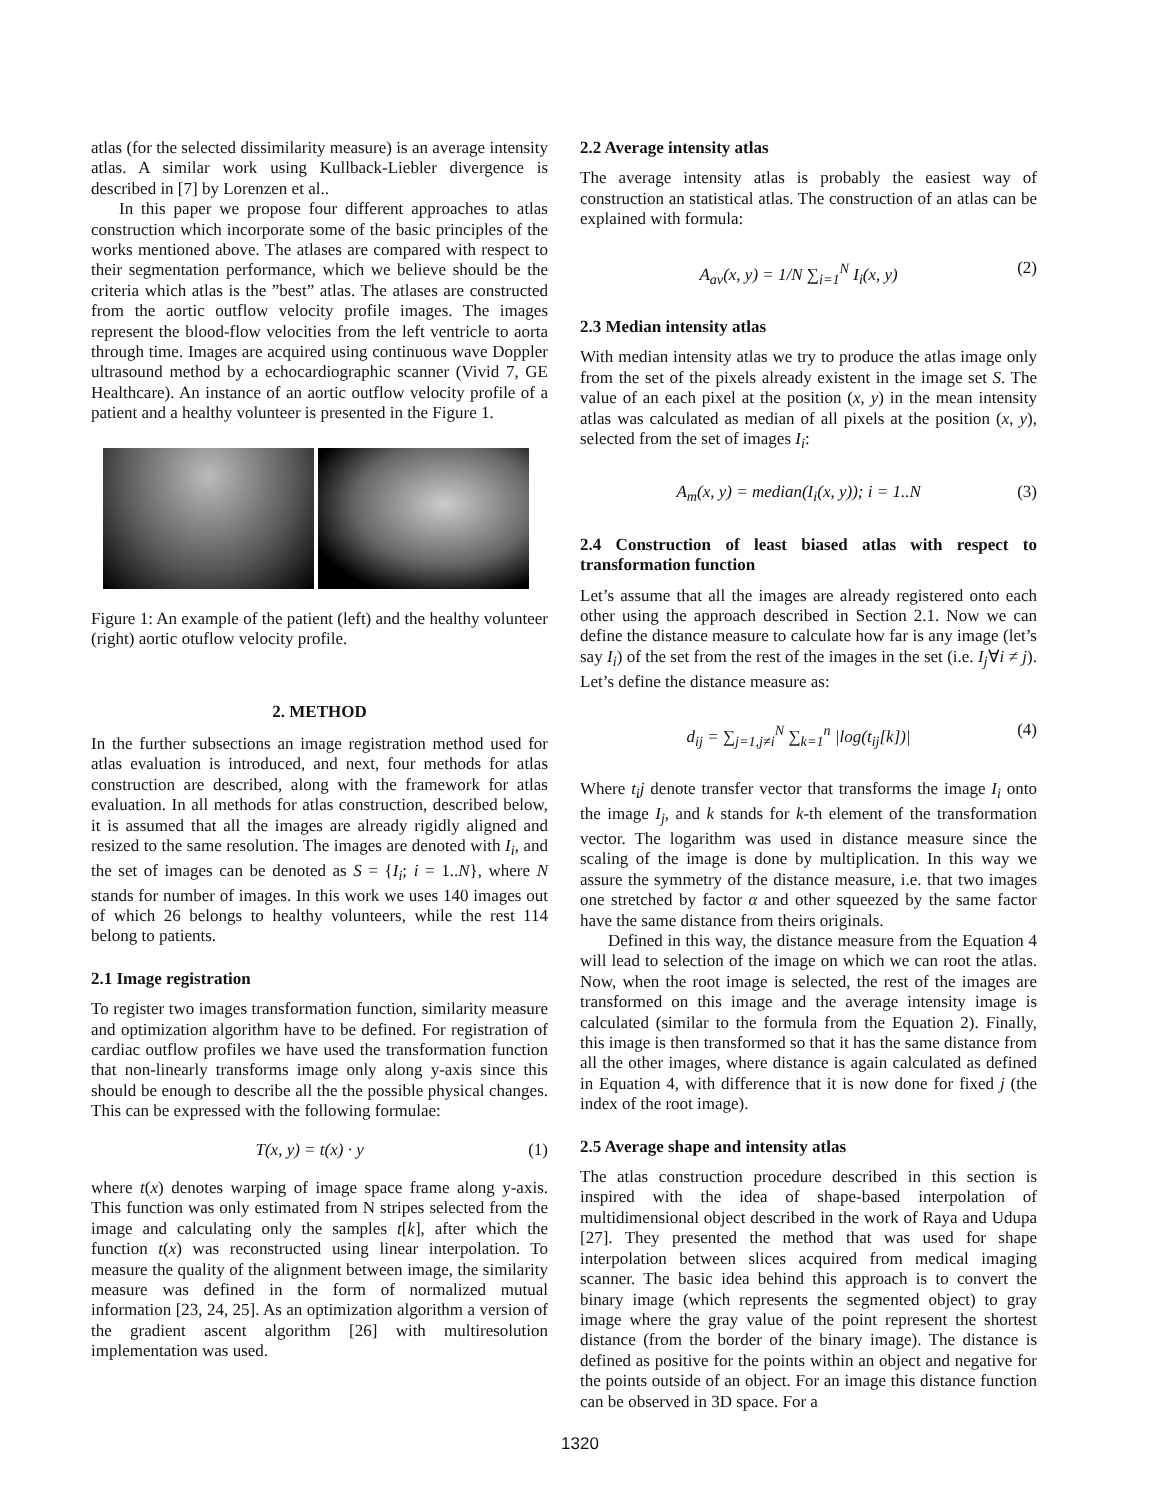atlas (for the selected dissimilarity measure) is an average intensity atlas. A similar work using Kullback-Liebler divergence is described in [7] by Lorenzen et al..
In this paper we propose four different approaches to atlas construction which incorporate some of the basic principles of the works mentioned above. The atlases are compared with respect to their segmentation performance, which we believe should be the criteria which atlas is the ”best” atlas. The atlases are constructed from the aortic outflow velocity profile images. The images represent the blood-flow velocities from the left ventricle to aorta through time. Images are acquired using continuous wave Doppler ultrasound method by a echocardiographic scanner (Vivid 7, GE Healthcare). An instance of an aortic outflow velocity profile of a patient and a healthy volunteer is presented in the Figure 1.
Figure 1: An example of the patient (left) and the healthy volunteer (right) aortic otuflow velocity profile.
2. METHOD
In the further subsections an image registration method used for atlas evaluation is introduced, and next, four methods for atlas construction are described, along with the framework for atlas evaluation. In all methods for atlas construction, described below, it is assumed that all the images are already rigidly aligned and resized to the same resolution. The images are denoted with I<sub>i</sub>, and the set of images can be denoted as S = {I<sub>i</sub>; i = 1..N}, where N stands for number of images. In this work we uses 140 images out of which 26 belongs to healthy volunteers, while the rest 114 belong to patients.
2.1 Image registration
To register two images transformation function, similarity measure and optimization algorithm have to be defined. For registration of cardiac outflow profiles we have used the transformation function that non-linearly transforms image only along y-axis since this should be enough to describe all the the possible physical changes. This can be expressed with the following formulae:
T(x, y) = t(x) · y (1)
where t(x) denotes warping of image space frame along y-axis. This function was only estimated from N stripes selected from the image and calculating only the samples t[k], after which the function t(x) was reconstructed using linear interpolation. To measure the quality of the alignment between image, the similarity measure was defined in the form of normalized mutual information [23, 24, 25]. As an optimization algorithm a version of the gradient ascent algorithm [26] with multiresolution implementation was used.
2.2 Average intensity atlas
The average intensity atlas is probably the easiest way of construction an statistical atlas. The construction of an atlas can be explained with formula:
A<sub>av</sub>(x, y) = 1/N ∑<sub>i=1</sub><sup>N</sup> I<sub>i</sub>(x, y) (2)
2.3 Median intensity atlas
With median intensity atlas we try to produce the atlas image only from the set of the pixels already existent in the image set S. The value of an each pixel at the position (x, y) in the mean intensity atlas was calculated as median of all pixels at the position (x, y), selected from the set of images I<sub>i</sub>:
A<sub>m</sub>(x, y) = median(I<sub>i</sub>(x, y)); i = 1..N (3)
2.4 Construction of least biased atlas with respect to transformation function
Let’s assume that all the images are already registered onto each other using the approach described in Section 2.1. Now we can define the distance measure to calculate how far is any image (let’s say I<sub>i</sub>) of the set from the rest of the images in the set (i.e. I<sub>j</sub>∀i ≠ j). Let’s define the distance measure as:
d<sub>ij</sub> = ∑<sub>j=1,j≠i</sub><sup>N</sup> ∑<sub>k=1</sub><sup>n</sup> |log(t<sub>ij</sub>[k])| (4)
Where t<sub>i</sub>j denote transfer vector that transforms the image I<sub>i</sub> onto the image I<sub>j</sub>, and k stands for k-th element of the transformation vector. The logarithm was used in distance measure since the scaling of the image is done by multiplication. In this way we assure the symmetry of the distance measure, i.e. that two images one stretched by factor α and other squeezed by the same factor have the same distance from theirs originals.
Defined in this way, the distance measure from the Equation 4 will lead to selection of the image on which we can root the atlas. Now, when the root image is selected, the rest of the images are transformed on this image and the average intensity image is calculated (similar to the formula from the Equation 2). Finally, this image is then transformed so that it has the same distance from all the other images, where distance is again calculated as defined in Equation 4, with difference that it is now done for fixed j (the index of the root image).
2.5 Average shape and intensity atlas
The atlas construction procedure described in this section is inspired with the idea of shape-based interpolation of multidimensional object described in the work of Raya and Udupa [27]. They presented the method that was used for shape interpolation between slices acquired from medical imaging scanner. The basic idea behind this approach is to convert the binary image (which represents the segmented object) to gray image where the gray value of the point represent the shortest distance (from the border of the binary image). The distance is defined as positive for the points within an object and negative for the points outside of an object. For an image this distance function can be observed in 3D space. For a
1320